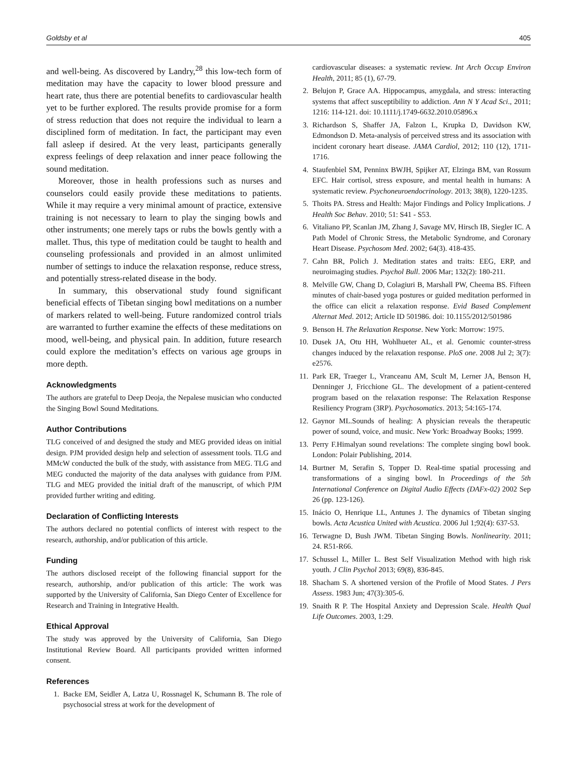Goldsby et al 405
and well-being. As discovered by Landry,<sup>28</sup> this low-tech form of meditation may have the capacity to lower blood pressure and heart rate, thus there are potential benefits to cardiovascular health yet to be further explored. The results provide promise for a form of stress reduction that does not require the individual to learn a disciplined form of meditation. In fact, the participant may even fall asleep if desired. At the very least, participants generally express feelings of deep relaxation and inner peace following the sound meditation.
Moreover, those in health professions such as nurses and counselors could easily provide these meditations to patients. While it may require a very minimal amount of practice, extensive training is not necessary to learn to play the singing bowls and other instruments; one merely taps or rubs the bowls gently with a mallet. Thus, this type of meditation could be taught to health and counseling professionals and provided in an almost unlimited number of settings to induce the relaxation response, reduce stress, and potentially stress-related disease in the body.
In summary, this observational study found significant beneficial effects of Tibetan singing bowl meditations on a number of markers related to well-being. Future randomized control trials are warranted to further examine the effects of these meditations on mood, well-being, and physical pain. In addition, future research could explore the meditation’s effects on various age groups in more depth.
Acknowledgments
The authors are grateful to Deep Deoja, the Nepalese musician who conducted the Singing Bowl Sound Meditations.
Author Contributions
TLG conceived of and designed the study and MEG provided ideas on initial design. PJM provided design help and selection of assessment tools. TLG and MMcW conducted the bulk of the study, with assistance from MEG. TLG and MEG conducted the majority of the data analyses with guidance from PJM. TLG and MEG provided the initial draft of the manuscript, of which PJM provided further writing and editing.
Declaration of Conflicting Interests
The authors declared no potential conflicts of interest with respect to the research, authorship, and/or publication of this article.
Funding
The authors disclosed receipt of the following financial support for the research, authorship, and/or publication of this article: The work was supported by the University of California, San Diego Center of Excellence for Research and Training in Integrative Health.
Ethical Approval
The study was approved by the University of California, San Diego Institutional Review Board. All participants provided written informed consent.
References
1. Backe EM, Seidler A, Latza U, Rossnagel K, Schumann B. The role of psychosocial stress at work for the development of
cardiovascular diseases: a systematic review. Int Arch Occup Environ Health, 2011; 85 (1), 67-79.
2. Belujon P, Grace AA. Hippocampus, amygdala, and stress: interacting systems that affect susceptibility to addiction. Ann N Y Acad Sci., 2011; 1216: 114-121. doi: 10.1111/j.1749-6632.2010.05896.x
3. Richardson S, Shaffer JA, Falzon L, Krupka D, Davidson KW, Edmondson D. Meta-analysis of perceived stress and its association with incident coronary heart disease. JAMA Cardiol, 2012; 110 (12), 1711-1716.
4. Staufenbiel SM, Penninx BWJH, Spijker AT, Elzinga BM, van Rossum EFC. Hair cortisol, stress exposure, and mental health in humans: A systematic review. Psychoneuroendocrinology. 2013; 38(8), 1220-1235.
5. Thoits PA. Stress and Health: Major Findings and Policy Implications. J Health Soc Behav. 2010; 51: S41 - S53.
6. Vitaliano PP, Scanlan JM, Zhang J, Savage MV, Hirsch IB, Siegler IC. A Path Model of Chronic Stress, the Metabolic Syndrome, and Coronary Heart Disease. Psychosom Med. 2002; 64(3). 418-435.
7. Cahn BR, Polich J. Meditation states and traits: EEG, ERP, and neuroimaging studies. Psychol Bull. 2006 Mar; 132(2): 180-211.
8. Melville GW, Chang D, Colagiuri B, Marshall PW, Cheema BS. Fifteen minutes of chair-based yoga postures or guided meditation performed in the office can elicit a relaxation response. Evid Based Complement Alternat Med. 2012; Article ID 501986. doi: 10.1155/2012/501986
9. Benson H. The Relaxation Response. New York: Morrow: 1975.
10. Dusek JA, Otu HH, Wohlhueter AL, et al. Genomic counter-stress changes induced by the relaxation response. PloS one. 2008 Jul 2; 3(7): e2576.
11. Park ER, Traeger L, Vranceanu AM, Scult M, Lerner JA, Benson H, Denninger J, Fricchione GL. The development of a patient-centered program based on the relaxation response: The Relaxation Response Resiliency Program (3RP). Psychosomatics. 2013; 54:165-174.
12. Gaynor ML.Sounds of healing: A physician reveals the therapeutic power of sound, voice, and music. New York: Broadway Books; 1999.
13. Perry F.Himalyan sound revelations: The complete singing bowl book. London: Polair Publishing, 2014.
14. Burtner M, Serafin S, Topper D. Real-time spatial processing and transformations of a singing bowl. In Proceedings of the 5th International Conference on Digital Audio Effects (DAFx-02) 2002 Sep 26 (pp. 123-126).
15. Inácio O, Henrique LL, Antunes J. The dynamics of Tibetan singing bowls. Acta Acustica United with Acustica. 2006 Jul 1;92(4): 637-53.
16. Terwagne D, Bush JWM. Tibetan Singing Bowls. Nonlinearity. 2011; 24. R51-R66.
17. Schussel L, Miller L. Best Self Visualization Method with high risk youth. J Clin Psychol 2013; 69(8), 836-845.
18. Shacham S. A shortened version of the Profile of Mood States. J Pers Assess. 1983 Jun; 47(3):305-6.
19. Snaith R P. The Hospital Anxiety and Depression Scale. Health Qual Life Outcomes. 2003, 1:29.